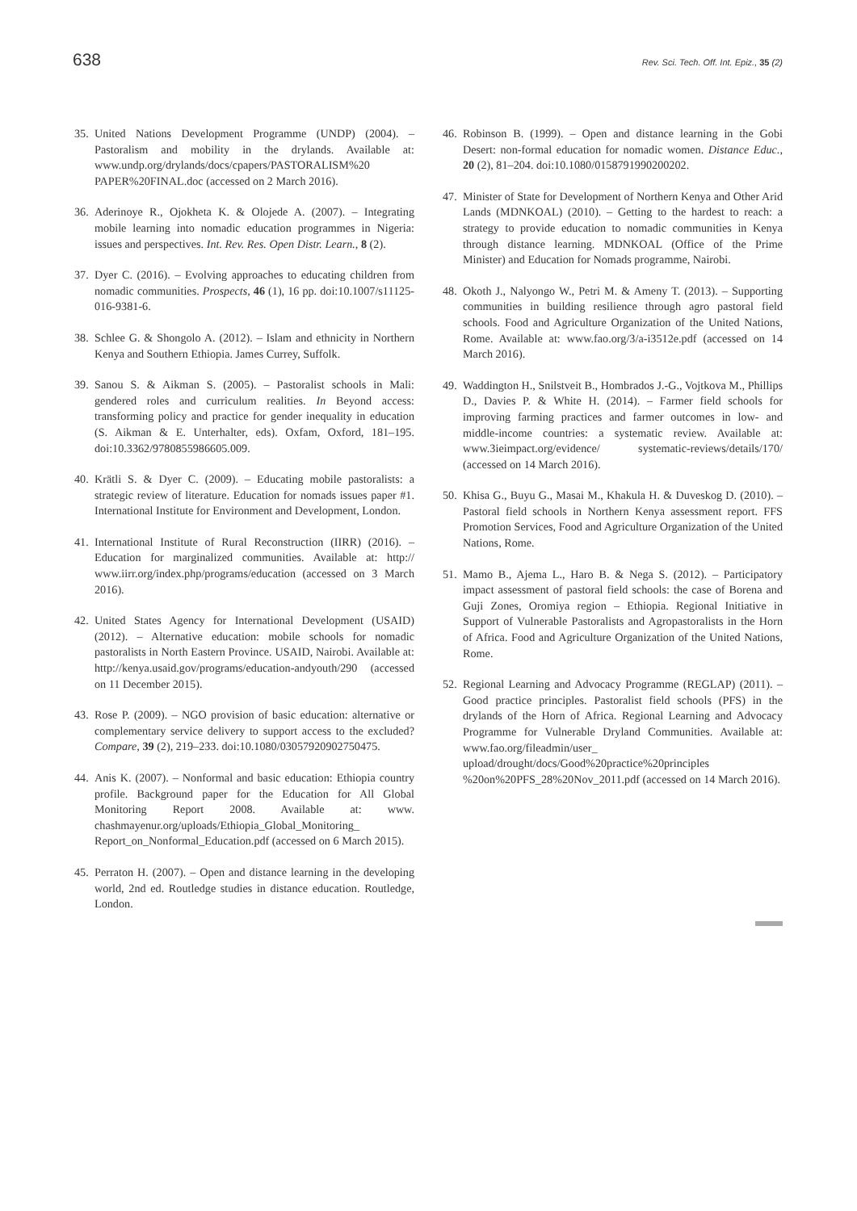638 Rev. Sci. Tech. Off. Int. Epiz., 35 (2)
35. United Nations Development Programme (UNDP) (2004). – Pastoralism and mobility in the drylands. Available at: www.undp.org/drylands/docs/cpapers/PASTORALISM%20 PAPER%20FINAL.doc (accessed on 2 March 2016).
36. Aderinoye R., Ojokheta K. & Olojede A. (2007). – Integrating mobile learning into nomadic education programmes in Nigeria: issues and perspectives. Int. Rev. Res. Open Distr. Learn., 8 (2).
37. Dyer C. (2016). – Evolving approaches to educating children from nomadic communities. Prospects, 46 (1), 16 pp. doi:10.1007/s11125-016-9381-6.
38. Schlee G. & Shongolo A. (2012). – Islam and ethnicity in Northern Kenya and Southern Ethiopia. James Currey, Suffolk.
39. Sanou S. & Aikman S. (2005). – Pastoralist schools in Mali: gendered roles and curriculum realities. In Beyond access: transforming policy and practice for gender inequality in education (S. Aikman & E. Unterhalter, eds). Oxfam, Oxford, 181–195. doi:10.3362/9780855986605.009.
40. Krätli S. & Dyer C. (2009). – Educating mobile pastoralists: a strategic review of literature. Education for nomads issues paper #1. International Institute for Environment and Development, London.
41. International Institute of Rural Reconstruction (IIRR) (2016). – Education for marginalized communities. Available at: http:// www.iirr.org/index.php/programs/education (accessed on 3 March 2016).
42. United States Agency for International Development (USAID) (2012). – Alternative education: mobile schools for nomadic pastoralists in North Eastern Province. USAID, Nairobi. Available at: http://kenya.usaid.gov/programs/education-andyouth/290 (accessed on 11 December 2015).
43. Rose P. (2009). – NGO provision of basic education: alternative or complementary service delivery to support access to the excluded? Compare, 39 (2), 219–233. doi:10.1080/03057920902750475.
44. Anis K. (2007). – Nonformal and basic education: Ethiopia country profile. Background paper for the Education for All Global Monitoring Report 2008. Available at: www. chashmayenur.org/uploads/Ethiopia_Global_Monitoring_ Report_on_Nonformal_Education.pdf (accessed on 6 March 2015).
45. Perraton H. (2007). – Open and distance learning in the developing world, 2nd ed. Routledge studies in distance education. Routledge, London.
46. Robinson B. (1999). – Open and distance learning in the Gobi Desert: non-formal education for nomadic women. Distance Educ., 20 (2), 81–204. doi:10.1080/0158791990200202.
47. Minister of State for Development of Northern Kenya and Other Arid Lands (MDNKOAL) (2010). – Getting to the hardest to reach: a strategy to provide education to nomadic communities in Kenya through distance learning. MDNKOAL (Office of the Prime Minister) and Education for Nomads programme, Nairobi.
48. Okoth J., Nalyongo W., Petri M. & Ameny T. (2013). – Supporting communities in building resilience through agro pastoral field schools. Food and Agriculture Organization of the United Nations, Rome. Available at: www.fao.org/3/a-i3512e.pdf (accessed on 14 March 2016).
49. Waddington H., Snilstveit B., Hombrados J.-G., Vojtkova M., Phillips D., Davies P. & White H. (2014). – Farmer field schools for improving farming practices and farmer outcomes in low- and middle-income countries: a systematic review. Available at: www.3ieimpact.org/evidence/ systematic-reviews/details/170/ (accessed on 14 March 2016).
50. Khisa G., Buyu G., Masai M., Khakula H. & Duveskog D. (2010). – Pastoral field schools in Northern Kenya assessment report. FFS Promotion Services, Food and Agriculture Organization of the United Nations, Rome.
51. Mamo B., Ajema L., Haro B. & Nega S. (2012). – Participatory impact assessment of pastoral field schools: the case of Borena and Guji Zones, Oromiya region – Ethiopia. Regional Initiative in Support of Vulnerable Pastoralists and Agropastoralists in the Horn of Africa. Food and Agriculture Organization of the United Nations, Rome.
52. Regional Learning and Advocacy Programme (REGLAP) (2011). – Good practice principles. Pastoralist field schools (PFS) in the drylands of the Horn of Africa. Regional Learning and Advocacy Programme for Vulnerable Dryland Communities. Available at: www.fao.org/fileadmin/user_ upload/drought/docs/Good%20practice%20principles %20on%20PFS_28%20Nov_2011.pdf (accessed on 14 March 2016).